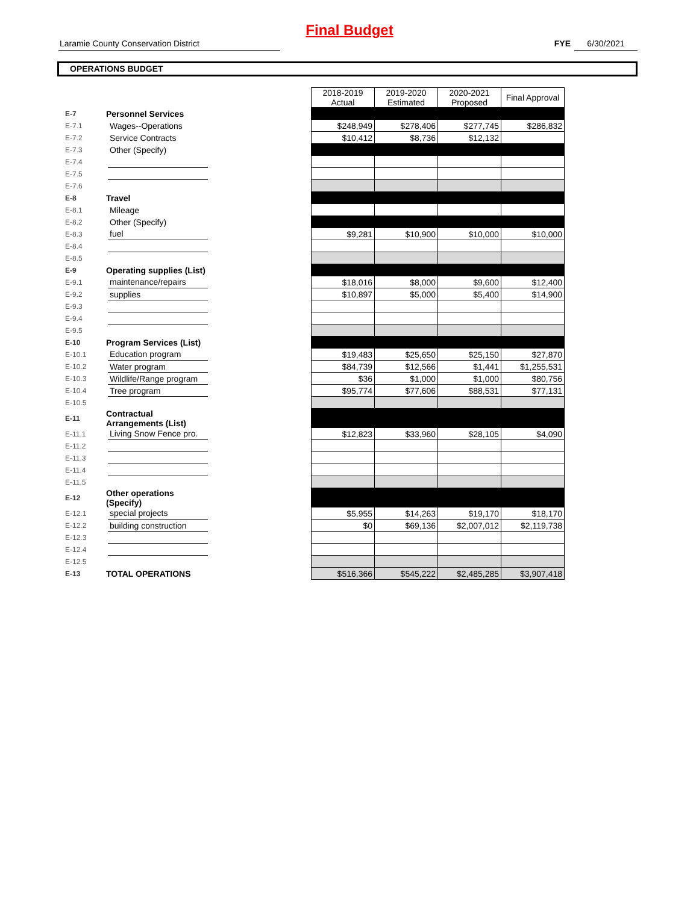Final Budget
Laramie County Conservation District FYE 6/30/2021
OPERATIONS BUDGET
| | | | | 2018-2019 Actual | 2019-2020 Estimated | 2020-2021 Proposed | Final Approval |
| E-7 | Personnel Services | | | | | | |
| E-7.1 | | Wages--Operations | | $248,949 | $278,406 | $277,745 | $286,832 |
| E-7.2 | | Service Contracts | | $10,412 | $8,736 | $12,132 | |
| E-7.3 | | Other (Specify) | | | | | |
| E-7.4 | | | | | | | |
| E-7.5 | | | | | | | |
| E-7.6 | | | | | | | |
| E-8 | Travel | | | | | | |
| E-8.1 | | Mileage | | | | | |
| E-8.2 | | Other (Specify) | | | | | |
| E-8.3 | | fuel | | $9,281 | $10,900 | $10,000 | $10,000 |
| E-8.4 | | | | | | | |
| E-8.5 | | | | | | | |
| E-9 | Operating supplies (List) | | | | | | |
| E-9.1 | | maintenance/repairs | | $18,016 | $8,000 | $9,600 | $12,400 |
| E-9.2 | | supplies | | $10,897 | $5,000 | $5,400 | $14,900 |
| E-9.3 | | | | | | | |
| E-9.4 | | | | | | | |
| E-9.5 | | | | | | | |
| E-10 | Program Services (List) | | | | | | |
| E-10.1 | | Education program | | $19,483 | $25,650 | $25,150 | $27,870 |
| E-10.2 | | Water program | | $84,739 | $12,566 | $1,441 | $1,255,531 |
| E-10.3 | | Wildlife/Range program | | $36 | $1,000 | $1,000 | $80,756 |
| E-10.4 | | Tree program | | $95,774 | $77,606 | $88,531 | $77,131 |
| E-10.5 | | | | | | | |
| E-11 | Contractual Arrangements (List) | | | | | | |
| E-11.1 | | Living Snow Fence pro. | | $12,823 | $33,960 | $28,105 | $4,090 |
| E-11.2 | | | | | | | |
| E-11.3 | | | | | | | |
| E-11.4 | | | | | | | |
| E-11.5 | | | | | | | |
| E-12 | Other operations (Specify) | | | | | | |
| E-12.1 | | special projects | | $5,955 | $14,263 | $19,170 | $18,170 |
| E-12.2 | | building construction | | $0 | $69,136 | $2,007,012 | $2,119,738 |
| E-12.3 | | | | | | | |
| E-12.4 | | | | | | | |
| E-12.5 | | | | | | | |
| E-13 | TOTAL OPERATIONS | | | $516,366 | $545,222 | $2,485,285 | $3,907,418 |